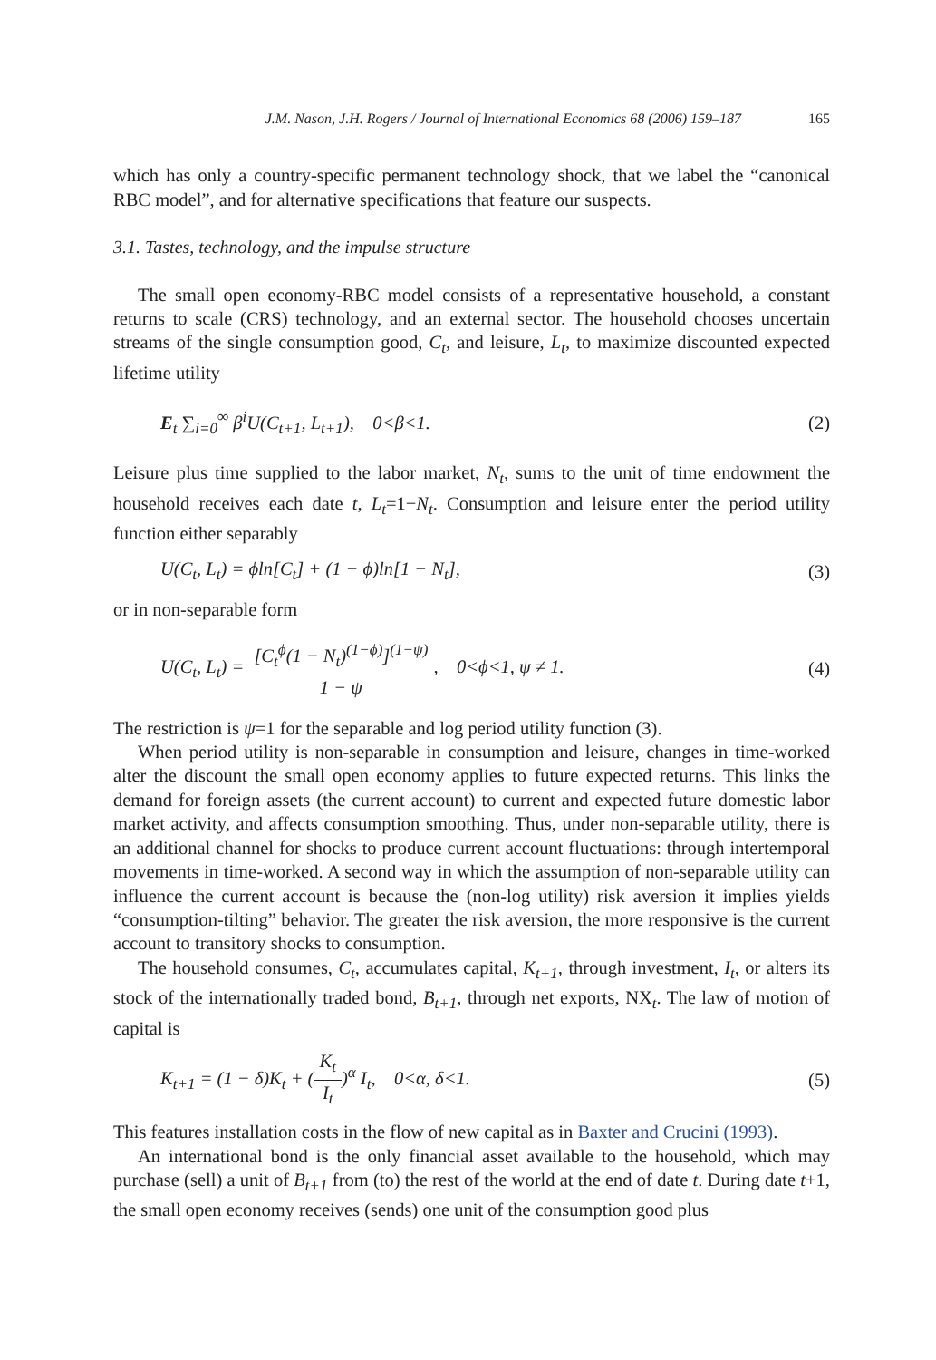J.M. Nason, J.H. Rogers / Journal of International Economics 68 (2006) 159–187 165
which has only a country-specific permanent technology shock, that we label the “canonical RBC model”, and for alternative specifications that feature our suspects.
3.1. Tastes, technology, and the impulse structure
The small open economy-RBC model consists of a representative household, a constant returns to scale (CRS) technology, and an external sector. The household chooses uncertain streams of the single consumption good, C<sub>t</sub>, and leisure, L<sub>t</sub>, to maximize discounted expected lifetime utility
E<sub>t</sub> ∑<sub>i=0</sub><sup>∞</sup> β<sup>i</sup>U(C<sub>t+1</sub>, L<sub>t+1</sub>), 0<β<1. (2)
Leisure plus time supplied to the labor market, N<sub>t</sub>, sums to the unit of time endowment the household receives each date t, L<sub>t</sub>=1−N<sub>t</sub>. Consumption and leisure enter the period utility function either separably
U(C<sub>t</sub>, L<sub>t</sub>) = ϕln[C<sub>t</sub>] + (1 − ϕ)ln[1 − N<sub>t</sub>], (3)
or in non-separable form
U(C<sub>t</sub>, L<sub>t</sub>) = [C<sub>t</sub><sup>ϕ</sup>(1 − N<sub>t</sub>)<sup>(1−ϕ)</sup>]<sup>(1−ψ)</sup> 1 − ψ, 0<ϕ<1, ψ ≠ 1. (4)
The restriction is ψ=1 for the separable and log period utility function (3).
When period utility is non-separable in consumption and leisure, changes in time-worked alter the discount the small open economy applies to future expected returns. This links the demand for foreign assets (the current account) to current and expected future domestic labor market activity, and affects consumption smoothing. Thus, under non-separable utility, there is an additional channel for shocks to produce current account fluctuations: through intertemporal movements in time-worked. A second way in which the assumption of non-separable utility can influence the current account is because the (non-log utility) risk aversion it implies yields “consumption-tilting” behavior. The greater the risk aversion, the more responsive is the current account to transitory shocks to consumption.
The household consumes, C<sub>t</sub>, accumulates capital, K<sub>t+1</sub>, through investment, I<sub>t</sub>, or alters its stock of the internationally traded bond, B<sub>t+1</sub>, through net exports, NX<sub>t</sub>. The law of motion of capital is
K<sub>t+1</sub> = (1 − δ)K<sub>t</sub> + (K<sub>t</sub> I<sub>t</sub>)<sup>α</sup> I<sub>t</sub>, 0<α, δ<1. (5)
This features installation costs in the flow of new capital as in Baxter and Crucini (1993).
An international bond is the only financial asset available to the household, which may purchase (sell) a unit of B<sub>t+1</sub> from (to) the rest of the world at the end of date t. During date t+1, the small open economy receives (sends) one unit of the consumption good plus